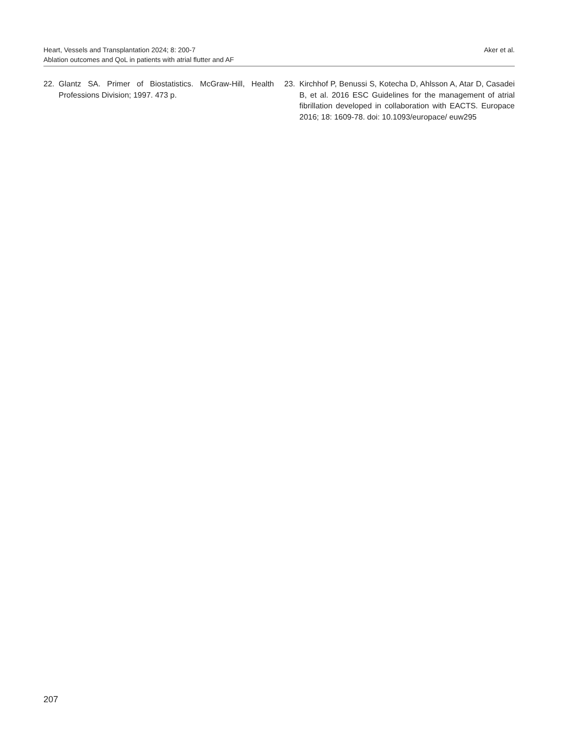Heart, Vessels and Transplantation 2024; 8: 200-7
Ablation outcomes and QoL in patients with atrial flutter and AF
Aker et al.
22. Glantz SA. Primer of Biostatistics. McGraw-Hill, Health Professions Division; 1997. 473 p.
23. Kirchhof P, Benussi S, Kotecha D, Ahlsson A, Atar D, Casadei B, et al. 2016 ESC Guidelines for the management of atrial fibrillation developed in collaboration with EACTS. Europace 2016; 18: 1609-78. doi: 10.1093/europace/ euw295
207